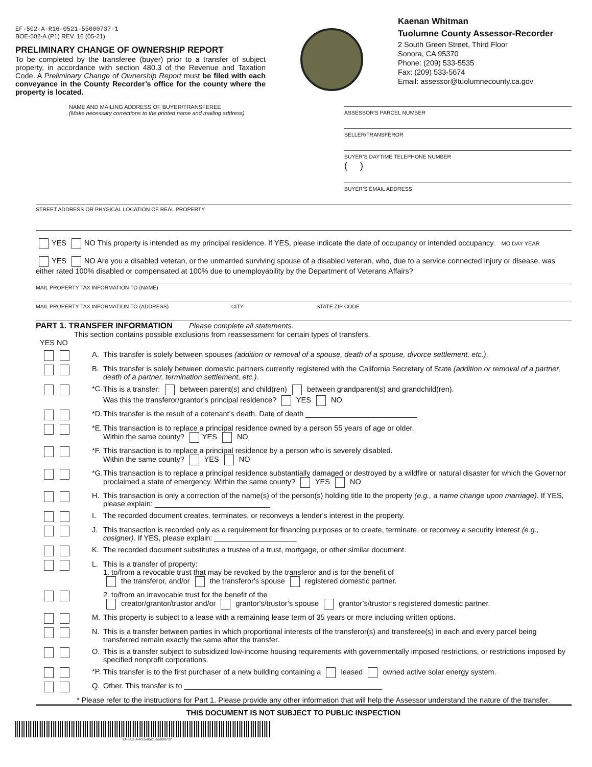EF-502-A-R16-0521-55000737-1
BOE-502-A (P1) REV. 16 (05-21)
PRELIMINARY CHANGE OF OWNERSHIP REPORT
To be completed by the transferee (buyer) prior to a transfer of subject property, in accordance with section 480.3 of the Revenue and Taxation Code. A Preliminary Change of Ownership Report must be filed with each conveyance in the County Recorder’s office for the county where the property is located.
NAME AND MAILING ADDRESS OF BUYER/TRANSFEREE
(Make necessary corrections to the printed name and mailing address)
Kaenan Whitman
Tuolumne County Assessor-Recorder
2 South Green Street, Third Floor
Sonora, CA 95370
Phone: (209) 533-5535
Fax: (209) 533-5674
Email: assessor@tuolumnecounty.ca.gov
ASSESSOR'S PARCEL NUMBER
SELLER/TRANSFEROR
BUYER’S DAYTIME TELEPHONE NUMBER
( )
BUYER’S EMAIL ADDRESS
STREET ADDRESS OR PHYSICAL LOCATION OF REAL PROPERTY
YES NO This property is intended as my principal residence. If YES, please indicate the date of occupancy or intended occupancy. MO DAY YEAR
YES NO Are you a disabled veteran, or the unmarried surviving spouse of a disabled veteran, who, due to a service connected injury or disease, was either rated 100% disabled or compensated at 100% due to unemployability by the Department of Veterans Affairs?
MAIL PROPERTY TAX INFORMATION TO (NAME)
MAIL PROPERTY TAX INFORMATION TO (ADDRESS) CITY STATE ZIP CODE
PART 1. TRANSFER INFORMATION Please complete all statements.
This section contains possible exclusions from reassessment for certain types of transfers.
YES NO
A. This transfer is solely between spouses (addition or removal of a spouse, death of a spouse, divorce settlement, etc.).
B. This transfer is solely between domestic partners currently registered with the California Secretary of State (addition or removal of a partner, death of a partner, termination settlement, etc.).
*C. This is a transfer: between parent(s) and child(ren) between grandparent(s) and grandchild(ren).
Was this the transferor/grantor’s principal residence? YES NO
*D. This transfer is the result of a cotenant’s death. Date of death ___________________________
*E. This transaction is to replace a principal residence owned by a person 55 years of age or older.
Within the same county? YES NO
*F. This transaction is to replace a principal residence by a person who is severely disabled.
Within the same county? YES NO
*G. This transaction is to replace a principal residence substantially damaged or destroyed by a wildfire or natural disaster for which the Governor proclaimed a state of emergency. Within the same county? YES NO
H. This transaction is only a correction of the name(s) of the person(s) holding title to the property (e.g., a name change upon marriage). If YES, please explain: ____________________________
I. The recorded document creates, terminates, or reconveys a lender's interest in the property.
J. This transaction is recorded only as a requirement for financing purposes or to create, terminate, or reconvey a security interest (e.g., cosigner). If YES, please explain: ____________________
K. The recorded document substitutes a trustee of a trust, mortgage, or other similar document.
L. This is a transfer of property:
1. to/from a revocable trust that may be revoked by the transferor and is for the benefit of
the transferor, and/or the transferor's spouse registered domestic partner.
2. to/from an irrevocable trust for the benefit of the
creator/grantor/trustor and/or grantor's/trustor’s spouse grantor’s/trustor’s registered domestic partner.
M. This property is subject to a lease with a remaining lease term of 35 years or more including written options.
N. This is a transfer between parties in which proportional interests of the transferor(s) and transferee(s) in each and every parcel being transferred remain exactly the same after the transfer.
O. This is a transfer subject to subsidized low-income housing requirements with governmentally imposed restrictions, or restrictions imposed by specified nonprofit corporations.
*P. This transfer is to the first purchaser of a new building containing a leased owned active solar energy system.
Q. Other. This transfer is to ________________________________________________
* Please refer to the instructions for Part 1. Please provide any other information that will help the Assessor understand the nature of the transfer.
THIS DOCUMENT IS NOT SUBJECT TO PUBLIC INSPECTION
EF-502-A-R16-0521-55000737